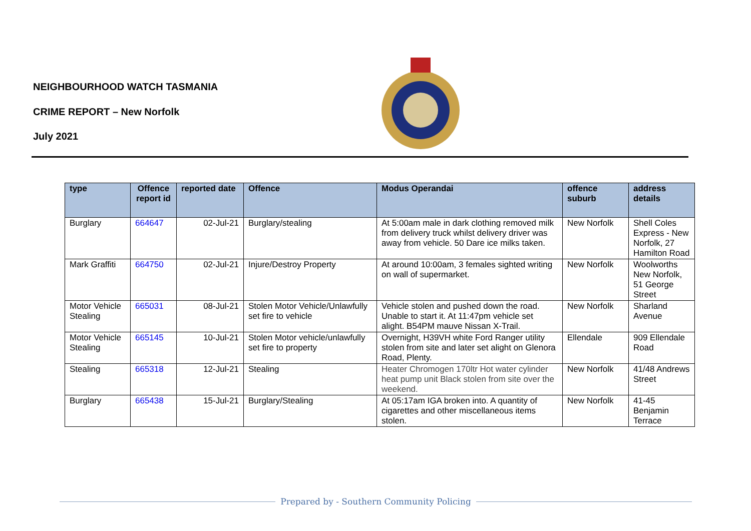NEIGHBOURHOOD WATCH TASMANIA
CRIME REPORT – New Norfolk
July 2021
| type | Offence report id | reported date | Offence | Modus Operandai | offence suburb | address details |
| --- | --- | --- | --- | --- | --- | --- |
| Burglary | 664647 | 02-Jul-21 | Burglary/stealing | At 5:00am male in dark clothing removed milk from delivery truck whilst delivery driver was away from vehicle. 50 Dare ice milks taken. | New Norfolk | Shell Coles Express - New Norfolk, 27 Hamilton Road |
| Mark Graffiti | 664750 | 02-Jul-21 | Injure/Destroy Property | At around 10:00am, 3 females sighted writing on wall of supermarket. | New Norfolk | Woolworths New Norfolk, 51 George Street |
| Motor Vehicle Stealing | 665031 | 08-Jul-21 | Stolen Motor Vehicle/Unlawfully set fire to vehicle | Vehicle stolen and pushed down the road. Unable to start it. At 11:47pm vehicle set alight. B54PM mauve Nissan X-Trail. | New Norfolk | Sharland Avenue |
| Motor Vehicle Stealing | 665145 | 10-Jul-21 | Stolen Motor vehicle/unlawfully set fire to property | Overnight, H39VH white Ford Ranger utility stolen from site and later set alight on Glenora Road, Plenty. | Ellendale | 909 Ellendale Road |
| Stealing | 665318 | 12-Jul-21 | Stealing | Heater Chromogen 170ltr Hot water cylinder heat pump unit Black stolen from site over the weekend. | New Norfolk | 41/48 Andrews Street |
| Burglary | 665438 | 15-Jul-21 | Burglary/Stealing | At 05:17am IGA broken into. A quantity of cigarettes and other miscellaneous items stolen. | New Norfolk | 41-45 Benjamin Terrace |
Prepared by - Southern Community Policing